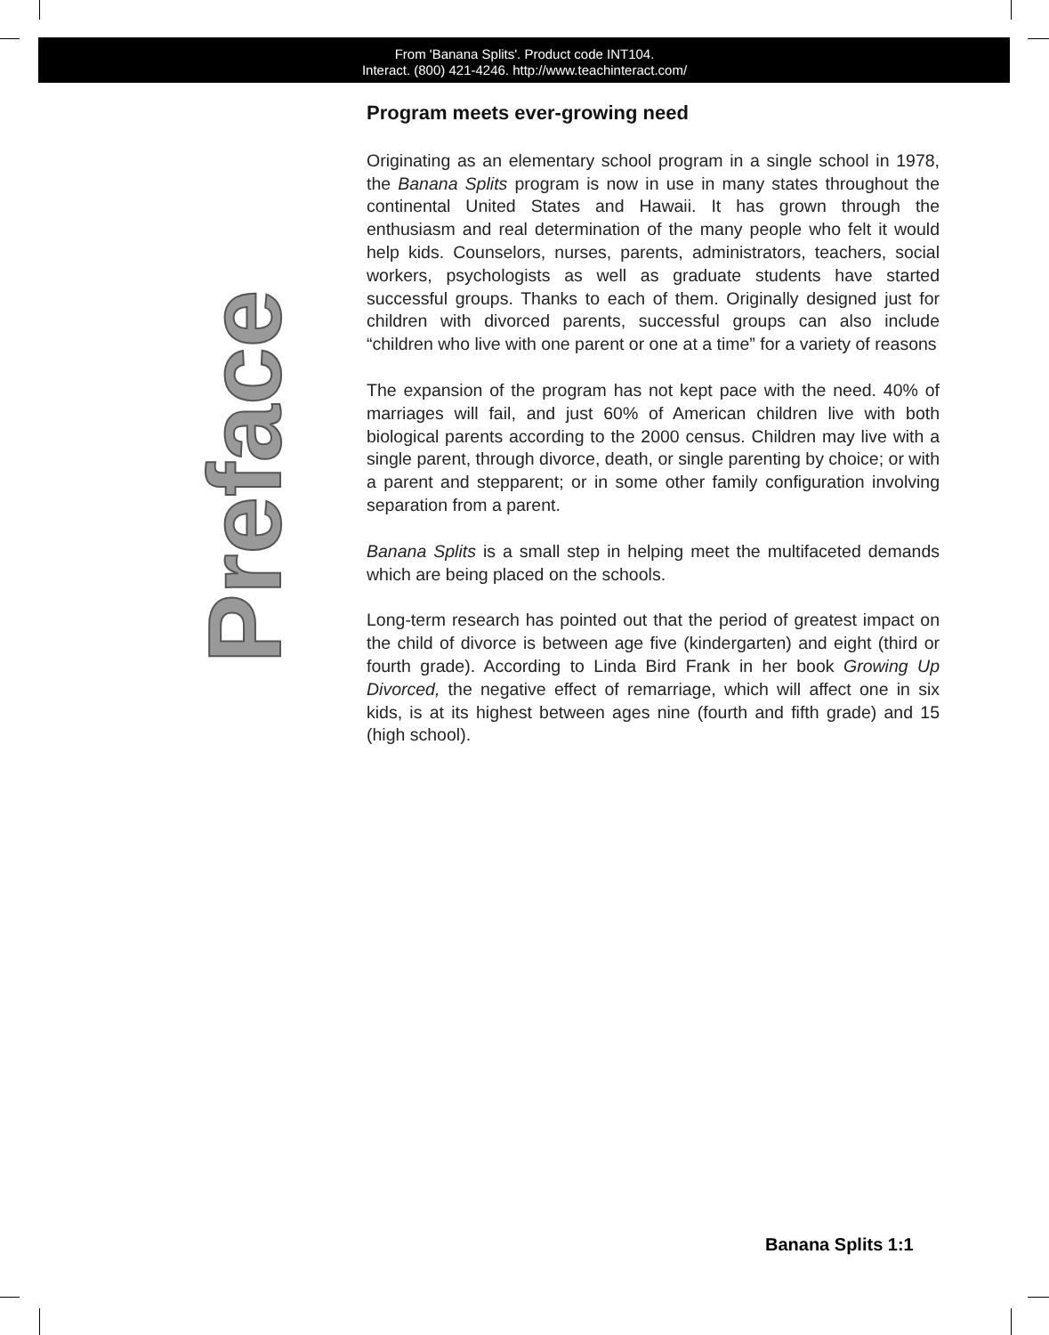From 'Banana Splits'. Product code INT104.
Interact. (800) 421-4246. http://www.teachinteract.com/
Preface
Program meets ever-growing need
Originating as an elementary school program in a single school in 1978, the Banana Splits program is now in use in many states throughout the continental United States and Hawaii. It has grown through the enthusiasm and real determination of the many people who felt it would help kids. Counselors, nurses, parents, administrators, teachers, social workers, psychologists as well as graduate students have started successful groups. Thanks to each of them. Originally designed just for children with divorced parents, successful groups can also include “children who live with one parent or one at a time” for a variety of reasons
The expansion of the program has not kept pace with the need. 40% of marriages will fail, and just 60% of American children live with both biological parents according to the 2000 census. Children may live with a single parent, through divorce, death, or single parenting by choice; or with a parent and stepparent; or in some other family configuration involving separation from a parent.
Banana Splits is a small step in helping meet the multifaceted demands which are being placed on the schools.
Long-term research has pointed out that the period of greatest impact on the child of divorce is between age five (kindergarten) and eight (third or fourth grade). According to Linda Bird Frank in her book Growing Up Divorced, the negative effect of remarriage, which will affect one in six kids, is at its highest between ages nine (fourth and fifth grade) and 15 (high school).
Banana Splits 1:1